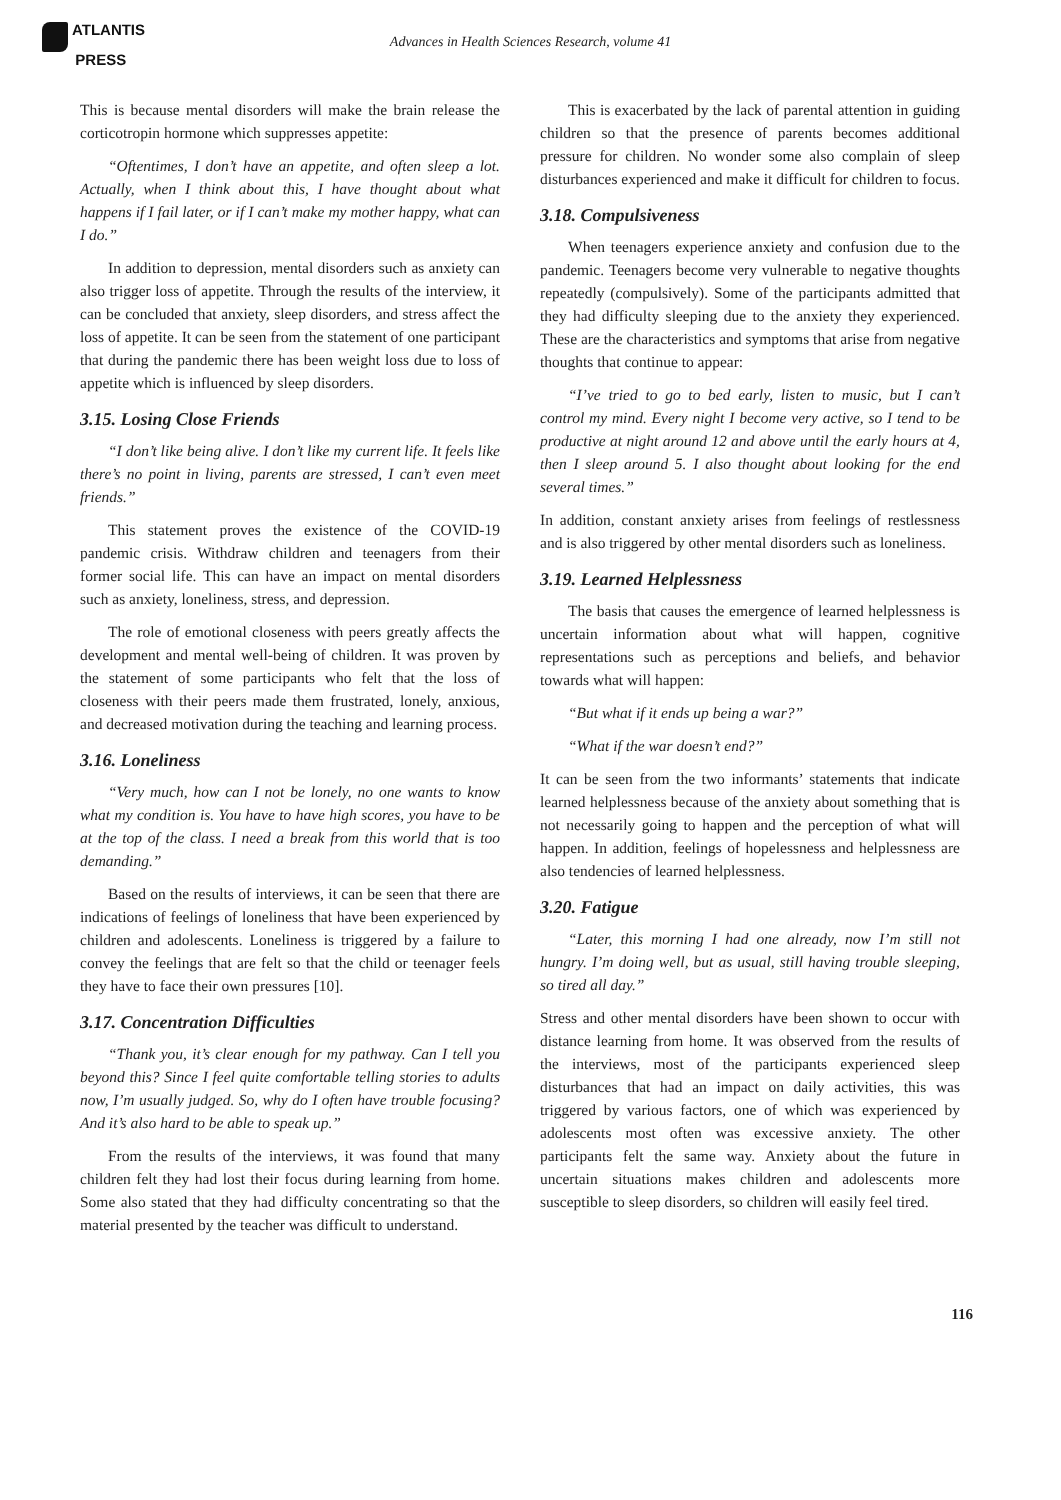ATLANTIS
PRESS
Advances in Health Sciences Research, volume 41
This is because mental disorders will make the brain release the corticotropin hormone which suppresses appetite:
“Oftentimes, I don’t have an appetite, and often sleep a lot. Actually, when I think about this, I have thought about what happens if I fail later, or if I can’t make my mother happy, what can I do.”
In addition to depression, mental disorders such as anxiety can also trigger loss of appetite. Through the results of the interview, it can be concluded that anxiety, sleep disorders, and stress affect the loss of appetite. It can be seen from the statement of one participant that during the pandemic there has been weight loss due to loss of appetite which is influenced by sleep disorders.
3.15. Losing Close Friends
“I don’t like being alive. I don’t like my current life. It feels like there’s no point in living, parents are stressed, I can’t even meet friends.”
This statement proves the existence of the COVID-19 pandemic crisis. Withdraw children and teenagers from their former social life. This can have an impact on mental disorders such as anxiety, loneliness, stress, and depression.
The role of emotional closeness with peers greatly affects the development and mental well-being of children. It was proven by the statement of some participants who felt that the loss of closeness with their peers made them frustrated, lonely, anxious, and decreased motivation during the teaching and learning process.
3.16. Loneliness
“Very much, how can I not be lonely, no one wants to know what my condition is. You have to have high scores, you have to be at the top of the class. I need a break from this world that is too demanding.”
Based on the results of interviews, it can be seen that there are indications of feelings of loneliness that have been experienced by children and adolescents. Loneliness is triggered by a failure to convey the feelings that are felt so that the child or teenager feels they have to face their own pressures [10].
3.17. Concentration Difficulties
“Thank you, it’s clear enough for my pathway. Can I tell you beyond this? Since I feel quite comfortable telling stories to adults now, I’m usually judged. So, why do I often have trouble focusing? And it’s also hard to be able to speak up.”
From the results of the interviews, it was found that many children felt they had lost their focus during learning from home. Some also stated that they had difficulty concentrating so that the material presented by the teacher was difficult to understand.
This is exacerbated by the lack of parental attention in guiding children so that the presence of parents becomes additional pressure for children. No wonder some also complain of sleep disturbances experienced and make it difficult for children to focus.
3.18. Compulsiveness
When teenagers experience anxiety and confusion due to the pandemic. Teenagers become very vulnerable to negative thoughts repeatedly (compulsively). Some of the participants admitted that they had difficulty sleeping due to the anxiety they experienced. These are the characteristics and symptoms that arise from negative thoughts that continue to appear:
“I’ve tried to go to bed early, listen to music, but I can’t control my mind. Every night I become very active, so I tend to be productive at night around 12 and above until the early hours at 4, then I sleep around 5. I also thought about looking for the end several times.”
In addition, constant anxiety arises from feelings of restlessness and is also triggered by other mental disorders such as loneliness.
3.19. Learned Helplessness
The basis that causes the emergence of learned helplessness is uncertain information about what will happen, cognitive representations such as perceptions and beliefs, and behavior towards what will happen:
“But what if it ends up being a war?”
“What if the war doesn’t end?”
It can be seen from the two informants’ statements that indicate learned helplessness because of the anxiety about something that is not necessarily going to happen and the perception of what will happen. In addition, feelings of hopelessness and helplessness are also tendencies of learned helplessness.
3.20. Fatigue
“Later, this morning I had one already, now I’m still not hungry. I’m doing well, but as usual, still having trouble sleeping, so tired all day.”
Stress and other mental disorders have been shown to occur with distance learning from home. It was observed from the results of the interviews, most of the participants experienced sleep disturbances that had an impact on daily activities, this was triggered by various factors, one of which was experienced by adolescents most often was excessive anxiety. The other participants felt the same way. Anxiety about the future in uncertain situations makes children and adolescents more susceptible to sleep disorders, so children will easily feel tired.
116